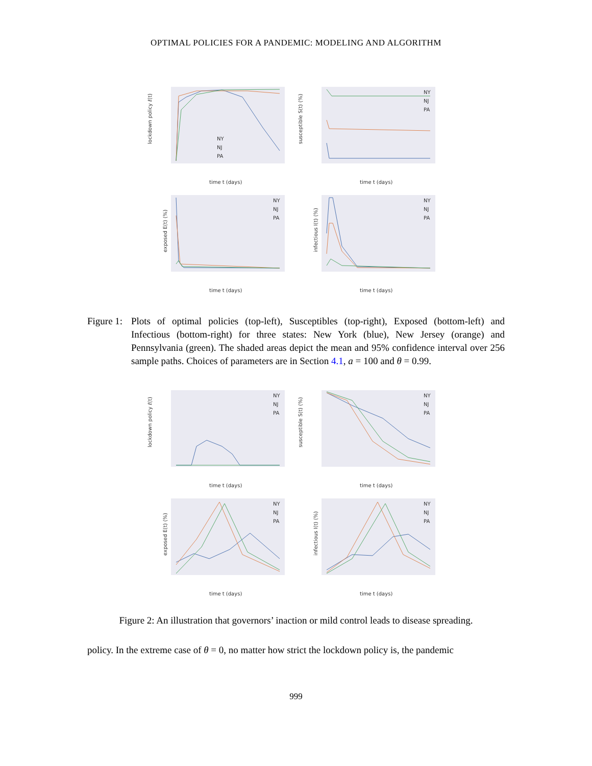OPTIMAL POLICIES FOR A PANDEMIC: MODELING AND ALGORITHM
lockdown policy ℓ(t)
NY
NJ
PA
time t (days)
susceptible S(t) (%)
NY
NJ
PA
time t (days)
exposed E(t) (%)
NY
NJ
PA
time t (days)
infectious I(t) (%)
NY
NJ
PA
time t (days)
Figure 1: Plots of optimal policies (top-left), Susceptibles (top-right), Exposed (bottom-left) and Infectious (bottom-right) for three states: New York (blue), New Jersey (orange) and Pennsylvania (green). The shaded areas depict the mean and 95% confidence interval over 256 sample paths. Choices of parameters are in Section 4.1, a = 100 and θ = 0.99.
lockdown policy ℓ(t)
NY
NJ
PA
time t (days)
susceptible S(t) (%)
NY
NJ
PA
time t (days)
exposed E(t) (%)
NY
NJ
PA
time t (days)
infectious I(t) (%)
NY
NJ
PA
time t (days)
Figure 2: An illustration that governors’ inaction or mild control leads to disease spreading.
policy. In the extreme case of θ = 0, no matter how strict the lockdown policy is, the pandemic
999